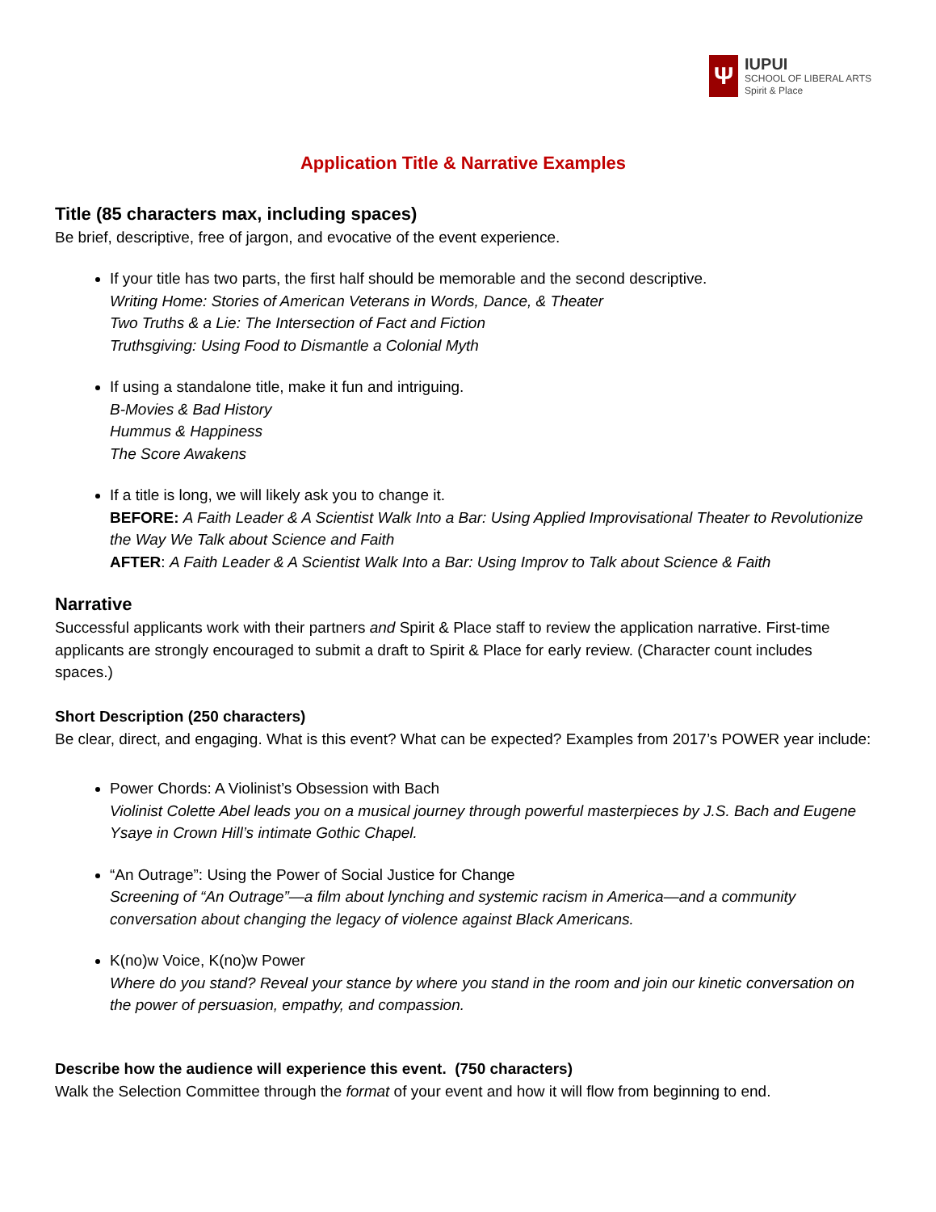Ψ
IUPUI
SCHOOL OF LIBERAL ARTS
Spirit & Place
Application Title & Narrative Examples
Title (85 characters max, including spaces)
Be brief, descriptive, free of jargon, and evocative of the event experience.
If your title has two parts, the first half should be memorable and the second descriptive.
Writing Home: Stories of American Veterans in Words, Dance, & Theater
Two Truths & a Lie: The Intersection of Fact and Fiction
Truthsgiving: Using Food to Dismantle a Colonial Myth
If using a standalone title, make it fun and intriguing.
B-Movies & Bad History
Hummus & Happiness
The Score Awakens
If a title is long, we will likely ask you to change it.
BEFORE: A Faith Leader & A Scientist Walk Into a Bar: Using Applied Improvisational Theater to Revolutionize the Way We Talk about Science and Faith
AFTER: A Faith Leader & A Scientist Walk Into a Bar: Using Improv to Talk about Science & Faith
Narrative
Successful applicants work with their partners and Spirit & Place staff to review the application narrative. First-time applicants are strongly encouraged to submit a draft to Spirit & Place for early review. (Character count includes spaces.)
Short Description (250 characters)
Be clear, direct, and engaging. What is this event? What can be expected? Examples from 2017’s POWER year include:
Power Chords: A Violinist’s Obsession with Bach
Violinist Colette Abel leads you on a musical journey through powerful masterpieces by J.S. Bach and Eugene Ysaye in Crown Hill’s intimate Gothic Chapel.
“An Outrage”: Using the Power of Social Justice for Change
Screening of “An Outrage”—a film about lynching and systemic racism in America—and a community conversation about changing the legacy of violence against Black Americans.
K(no)w Voice, K(no)w Power
Where do you stand? Reveal your stance by where you stand in the room and join our kinetic conversation on the power of persuasion, empathy, and compassion.
Describe how the audience will experience this event. (750 characters)
Walk the Selection Committee through the format of your event and how it will flow from beginning to end.